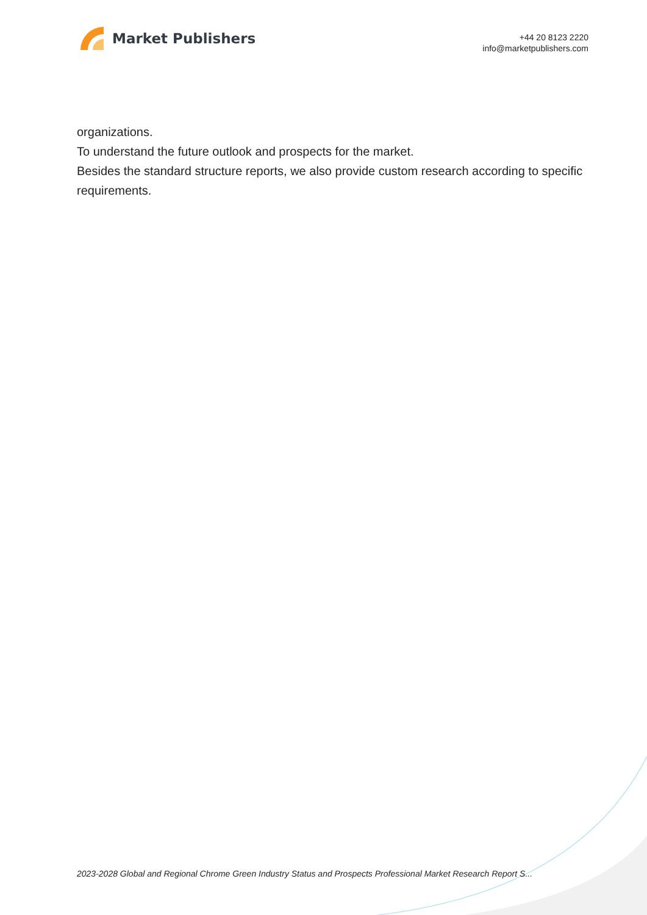Market Publishers
+44 20 8123 2220
info@marketpublishers.com
organizations.
To understand the future outlook and prospects for the market.
Besides the standard structure reports, we also provide custom research according to specific requirements.
2023-2028 Global and Regional Chrome Green Industry Status and Prospects Professional Market Research Report S...